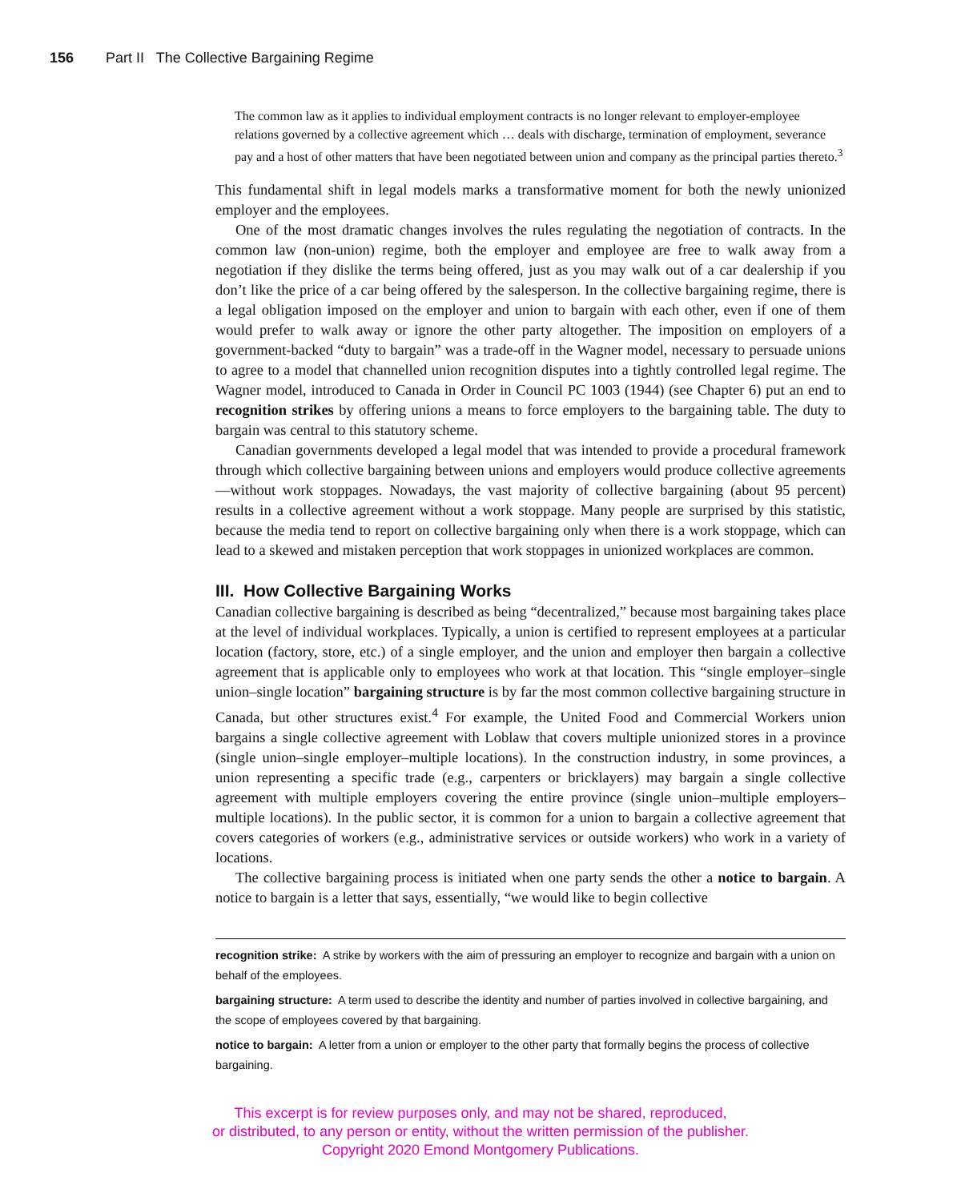156 Part II The Collective Bargaining Regime
The common law as it applies to individual employment contracts is no longer relevant to employer-employee relations governed by a collective agreement which … deals with discharge, termination of employment, severance pay and a host of other matters that have been negotiated between union and company as the principal parties thereto.<sup>3</sup>
This fundamental shift in legal models marks a transformative moment for both the newly unionized employer and the employees.
One of the most dramatic changes involves the rules regulating the negotiation of contracts. In the common law (non-union) regime, both the employer and employee are free to walk away from a negotiation if they dislike the terms being offered, just as you may walk out of a car dealership if you don’t like the price of a car being offered by the salesperson. In the collective bargaining regime, there is a legal obligation imposed on the employer and union to bargain with each other, even if one of them would prefer to walk away or ignore the other party altogether. The imposition on employers of a government-backed “duty to bargain” was a trade-off in the Wagner model, necessary to persuade unions to agree to a model that channelled union recognition disputes into a tightly controlled legal regime. The Wagner model, introduced to Canada in Order in Council PC 1003 (1944) (see Chapter 6) put an end to recognition strikes by offering unions a means to force employers to the bargaining table. The duty to bargain was central to this statutory scheme.
Canadian governments developed a legal model that was intended to provide a procedural framework through which collective bargaining between unions and employers would produce collective agreements—without work stoppages. Nowadays, the vast majority of collective bargaining (about 95 percent) results in a collective agreement without a work stoppage. Many people are surprised by this statistic, because the media tend to report on collective bargaining only when there is a work stoppage, which can lead to a skewed and mistaken perception that work stoppages in unionized workplaces are common.
III. How Collective Bargaining Works
Canadian collective bargaining is described as being “decentralized,” because most bargaining takes place at the level of individual workplaces. Typically, a union is certified to represent employees at a particular location (factory, store, etc.) of a single employer, and the union and employer then bargain a collective agreement that is applicable only to employees who work at that location. This “single employer–single union–single location” bargaining structure is by far the most common collective bargaining structure in Canada, but other structures exist.<sup>4</sup> For example, the United Food and Commercial Workers union bargains a single collective agreement with Loblaw that covers multiple unionized stores in a province (single union–single employer–multiple locations). In the construction industry, in some provinces, a union representing a specific trade (e.g., carpenters or bricklayers) may bargain a single collective agreement with multiple employers covering the entire province (single union–multiple employers–multiple locations). In the public sector, it is common for a union to bargain a collective agreement that covers categories of workers (e.g., administrative services or outside workers) who work in a variety of locations.
The collective bargaining process is initiated when one party sends the other a notice to bargain. A notice to bargain is a letter that says, essentially, “we would like to begin collective
recognition strike: A strike by workers with the aim of pressuring an employer to recognize and bargain with a union on behalf of the employees.
bargaining structure: A term used to describe the identity and number of parties involved in collective bargaining, and the scope of employees covered by that bargaining.
notice to bargain: A letter from a union or employer to the other party that formally begins the process of collective bargaining.
This excerpt is for review purposes only, and may not be shared, reproduced,
or distributed, to any person or entity, without the written permission of the publisher.
Copyright 2020 Emond Montgomery Publications.